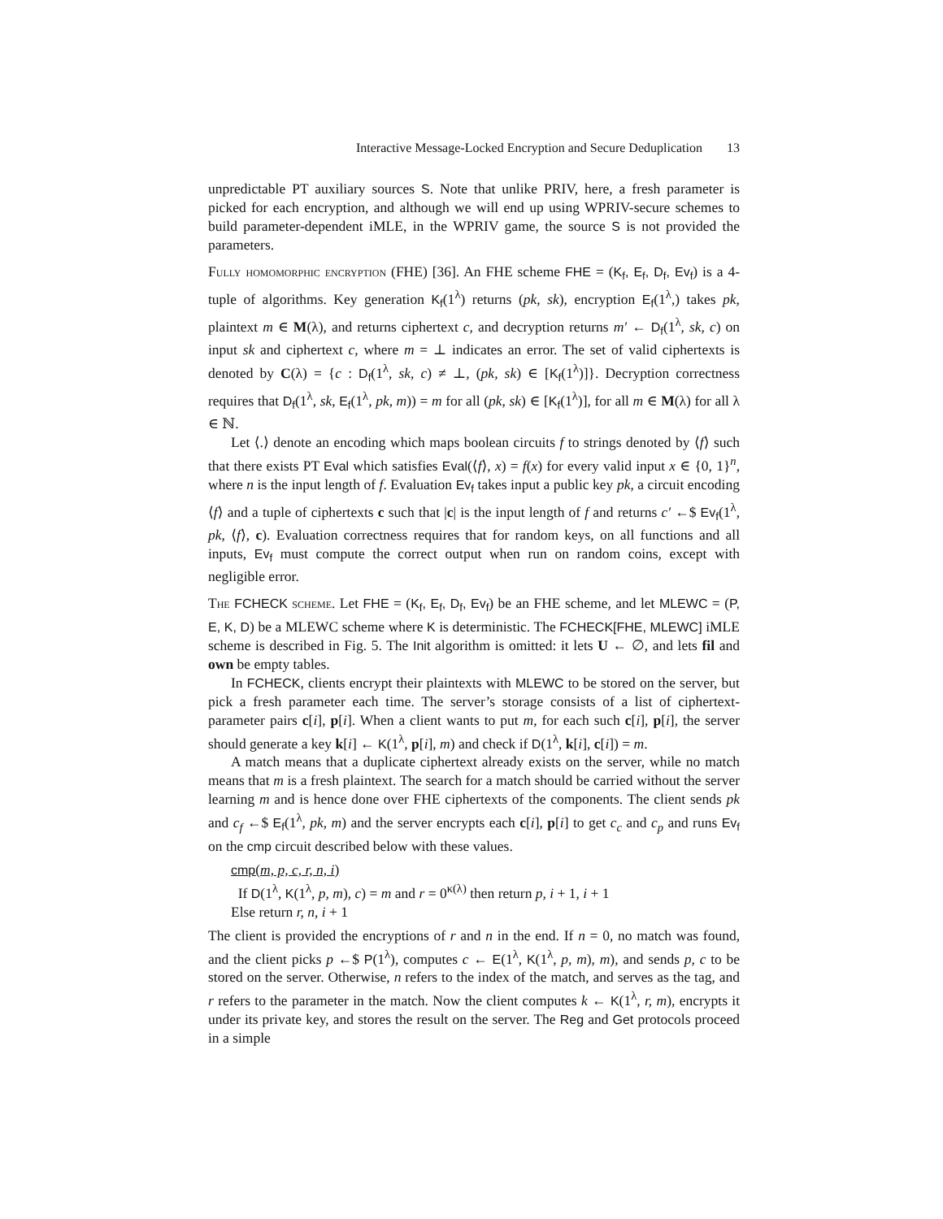Interactive Message-Locked Encryption and Secure Deduplication 13
unpredictable PT auxiliary sources S. Note that unlike PRIV, here, a fresh parameter is picked for each encryption, and although we will end up using WPRIV-secure schemes to build parameter-dependent iMLE, in the WPRIV game, the source S is not provided the parameters.
Fully homomorphic encryption (FHE) [36]. An FHE scheme FHE = (K<sub>f</sub>, E<sub>f</sub>, D<sub>f</sub>, Ev<sub>f</sub>) is a 4-tuple of algorithms. Key generation K<sub>f</sub>(1<sup>λ</sup>) returns (pk, sk), encryption E<sub>f</sub>(1<sup>λ</sup>,) takes pk, plaintext m ∈ M(λ), and returns ciphertext c, and decryption returns m′ ← D<sub>f</sub>(1<sup>λ</sup>, sk, c) on input sk and ciphertext c, where m = ⊥ indicates an error. The set of valid ciphertexts is denoted by C(λ) = {c : D<sub>f</sub>(1<sup>λ</sup>, sk, c) ≠ ⊥, (pk, sk) ∈ [K<sub>f</sub>(1<sup>λ</sup>)]}. Decryption correctness requires that D<sub>f</sub>(1<sup>λ</sup>, sk, E<sub>f</sub>(1<sup>λ</sup>, pk, m)) = m for all (pk, sk) ∈ [K<sub>f</sub>(1<sup>λ</sup>)], for all m ∈ M(λ) for all λ ∈ ℕ.
Let ⟨.⟩ denote an encoding which maps boolean circuits f to strings denoted by ⟨f⟩ such that there exists PT Eval which satisfies Eval(⟨f⟩, x) = f(x) for every valid input x ∈ {0, 1}<sup>n</sup>, where n is the input length of f. Evaluation Ev<sub>f</sub> takes input a public key pk, a circuit encoding ⟨f⟩ and a tuple of ciphertexts c such that |c| is the input length of f and returns c′ ←$ Ev<sub>f</sub>(1<sup>λ</sup>, pk, ⟨f⟩, c). Evaluation correctness requires that for random keys, on all functions and all inputs, Ev<sub>f</sub> must compute the correct output when run on random coins, except with negligible error.
The FCHECK scheme. Let FHE = (K<sub>f</sub>, E<sub>f</sub>, D<sub>f</sub>, Ev<sub>f</sub>) be an FHE scheme, and let MLEWC = (P, E, K, D) be a MLEWC scheme where K is deterministic. The FCHECK[FHE, MLEWC] iMLE scheme is described in Fig. 5. The Init algorithm is omitted: it lets U ← ∅, and lets fil and own be empty tables.
In FCHECK, clients encrypt their plaintexts with MLEWC to be stored on the server, but pick a fresh parameter each time. The server’s storage consists of a list of ciphertext-parameter pairs c[i], p[i]. When a client wants to put m, for each such c[i], p[i], the server should generate a key k[i] ← K(1<sup>λ</sup>, p[i], m) and check if D(1<sup>λ</sup>, k[i], c[i]) = m.
A match means that a duplicate ciphertext already exists on the server, while no match means that m is a fresh plaintext. The search for a match should be carried without the server learning m and is hence done over FHE ciphertexts of the components. The client sends pk and c<sub>f</sub> ←$ E<sub>f</sub>(1<sup>λ</sup>, pk, m) and the server encrypts each c[i], p[i] to get c<sub>c</sub> and c<sub>p</sub> and runs Ev<sub>f</sub> on the cmp circuit described below with these values.
cmp(m, p, c, r, n, i)
If D(1<sup>λ</sup>, K(1<sup>λ</sup>, p, m), c) = m and r = 0<sup>κ(λ)</sup> then return p, i + 1, i + 1
Else return r, n, i + 1
The client is provided the encryptions of r and n in the end. If n = 0, no match was found, and the client picks p ←$ P(1<sup>λ</sup>), computes c ← E(1<sup>λ</sup>, K(1<sup>λ</sup>, p, m), m), and sends p, c to be stored on the server. Otherwise, n refers to the index of the match, and serves as the tag, and r refers to the parameter in the match. Now the client computes k ← K(1<sup>λ</sup>, r, m), encrypts it under its private key, and stores the result on the server. The Reg and Get protocols proceed in a simple